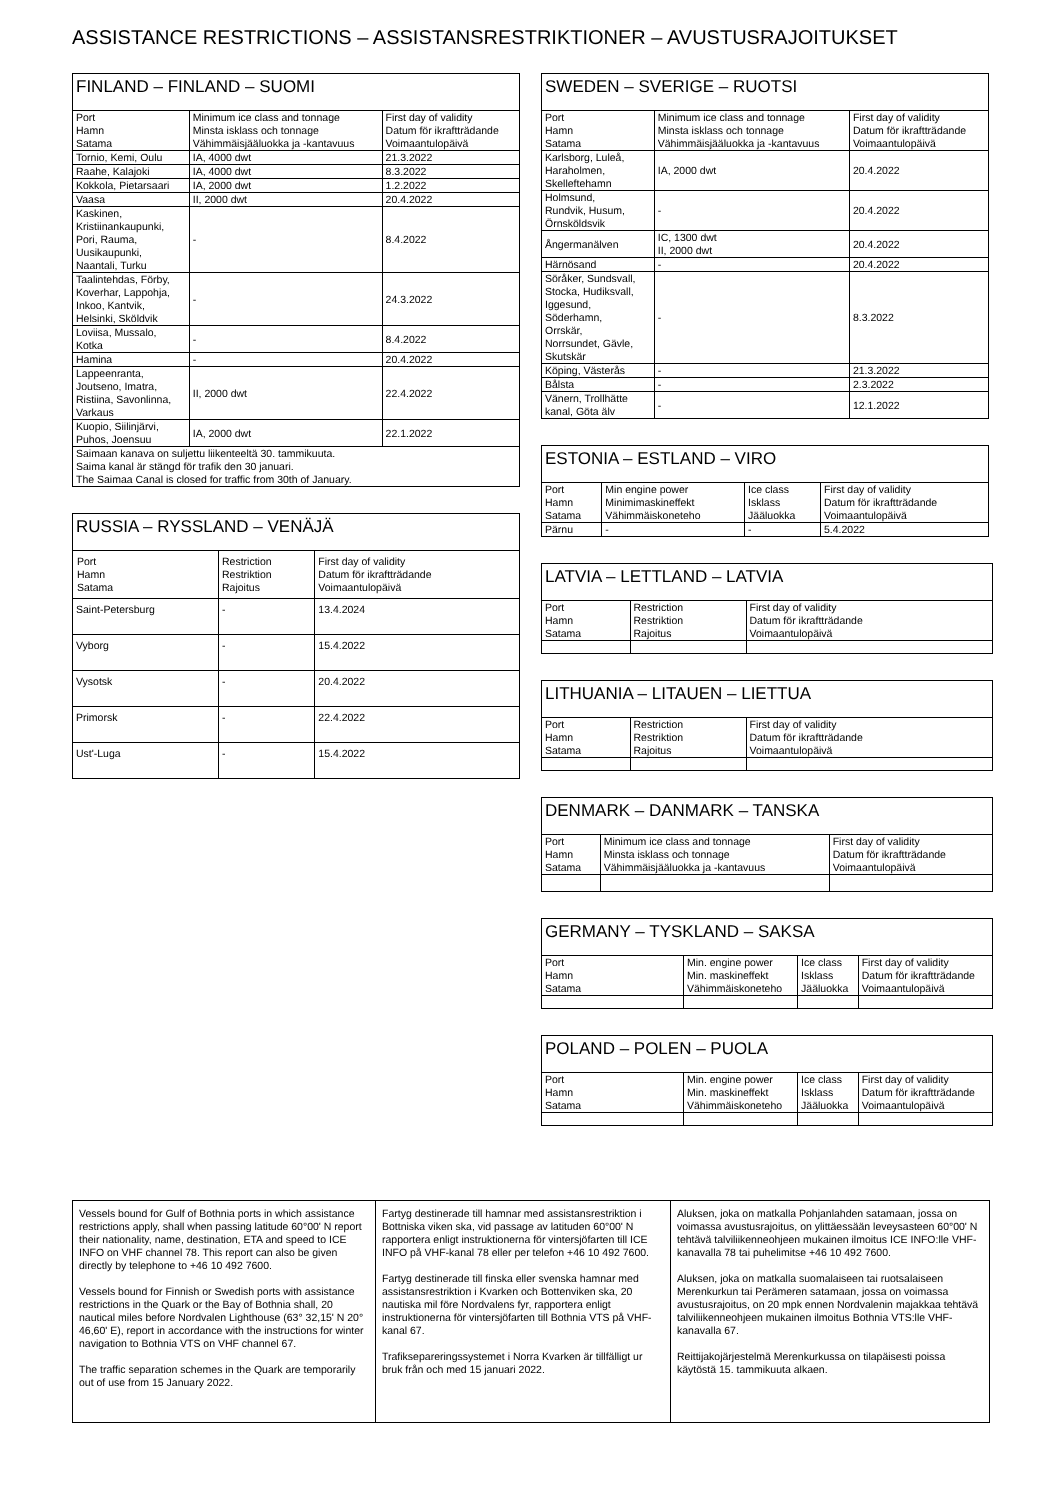ASSISTANCE RESTRICTIONS – ASSISTANSRESTRIKTIONER – AVUSTUSRAJOITUKSET
| FINLAND – FINLAND – SUOMI | | |
| --- | --- | --- |
| Port Hamn Satama | Minimum ice class and tonnage Minsta isklass och tonnage Vähimmäisjääluokka ja -kantavuus | First day of validity Datum för ikraftträdande Voimaantulopäivä |
| Tornio, Kemi, Oulu | IA, 4000 dwt | 21.3.2022 |
| Raahe, Kalajoki | IA, 4000 dwt | 8.3.2022 |
| Kokkola, Pietarsaari | IA, 2000 dwt | 1.2.2022 |
| Vaasa | II, 2000 dwt | 20.4.2022 |
| Kaskinen, Kristiinankaupunki, Pori, Rauma, Uusikaupunki, Naantali, Turku | - | 8.4.2022 |
| Taalintehdas, Förby, Koverhar, Lappohja, Inkoo, Kantvik, Helsinki, Sköldvik | - | 24.3.2022 |
| Loviisa, Mussalo, Kotka | - | 8.4.2022 |
| Hamina | - | 20.4.2022 |
| Lappeenranta, Joutseno, Imatra, Ristiina, Savonlinna, Varkaus | II, 2000 dwt | 22.4.2022 |
| Kuopio, Siilinjärvi, Puhos, Joensuu | IA, 2000 dwt | 22.1.2022 |
| Saimaan kanava on suljettu liikenteeltä 30. tammikuuta. Saima kanal är stängd för trafik den 30 januari. The Saimaa Canal is closed for traffic from 30th of January. | | |
| RUSSIA – RYSSLAND – VENÄJÄ | | |
| --- | --- | --- |
| Port Hamn Satama | Restriction Restriktion Rajoitus | First day of validity Datum för ikraftträdande Voimaantulopäivä |
| Saint-Petersburg | - | 13.4.2024 |
| Vyborg | - | 15.4.2022 |
| Vysotsk | - | 20.4.2022 |
| Primorsk | - | 22.4.2022 |
| Ust'-Luga | - | 15.4.2022 |
| SWEDEN – SVERIGE – RUOTSI | | |
| --- | --- | --- |
| Port Hamn Satama | Minimum ice class and tonnage Minsta isklass och tonnage Vähimmäisjääluokka ja -kantavuus | First day of validity Datum för ikraftträdande Voimaantulopäivä |
| Karlsborg, Luleå, Haraholmen, Skelleftehamn | IA, 2000 dwt | 20.4.2022 |
| Holmsund, Rundvik, Husum, Örnsköldsvik | - | 20.4.2022 |
| Ångermanälven | IC, 1300 dwt II, 2000 dwt | 20.4.2022 |
| Härnösand | - | 20.4.2022 |
| Söråker, Sundsvall, Stocka, Hudiksvall, Iggesund, Söderhamn, Orrskär, Norrsundet, Gävle, Skutskär | - | 8.3.2022 |
| Köping, Västerås | - | 21.3.2022 |
| Bålsta | - | 2.3.2022 |
| Vänern, Trollhätte kanal, Göta älv | - | 12.1.2022 |
| ESTONIA – ESTLAND – VIRO | | | |
| --- | --- | --- | --- |
| Port Hamn Satama | Min engine power Minimimaskineffekt Vähimmäiskoneteho | Ice class Isklass Jääluokka | First day of validity Datum för ikraftträdande Voimaantulopäivä |
| Pärnu | - | - | 5.4.2022 |
| LATVIA – LETTLAND – LATVIA | | |
| --- | --- | --- |
| Port Hamn Satama | Restriction Restriktion Rajoitus | First day of validity Datum för ikraftträdande Voimaantulopäivä |
| LITHUANIA – LITAUEN – LIETTUA | | |
| --- | --- | --- |
| Port Hamn Satama | Restriction Restriktion Rajoitus | First day of validity Datum för ikraftträdande Voimaantulopäivä |
| DENMARK – DANMARK – TANSKA | | |
| --- | --- | --- |
| Port Hamn Satama | Minimum ice class and tonnage Minsta isklass och tonnage Vähimmäisjääluokka ja -kantavuus | First day of validity Datum för ikraftträdande Voimaantulopäivä |
| GERMANY – TYSKLAND – SAKSA | | | |
| --- | --- | --- | --- |
| Port Hamn Satama | Min. engine power Min. maskineffekt Vähimmäiskoneteho | Ice class Isklass Jääluokka | First day of validity Datum för ikraftträdande Voimaantulopäivä |
| POLAND – POLEN – PUOLA | | | |
| --- | --- | --- | --- |
| Port Hamn Satama | Min. engine power Min. maskineffekt Vähimmäiskoneteho | Ice class Isklass Jääluokka | First day of validity Datum för ikraftträdande Voimaantulopäivä |
| Vessels bound for Gulf of Bothnia ports in which assistance restrictions apply, shall when passing latitude 60°00' N report their nationality, name, destination, ETA and speed to ICE INFO on VHF channel 78. This report can also be given directly by telephone to +46 10 492 7600. Vessels bound for Finnish or Swedish ports with assistance restrictions in the Quark or the Bay of Bothnia shall, 20 nautical miles before Nordvalen Lighthouse (63° 32,15' N 20° 46,60' E), report in accordance with the instructions for winter navigation to Bothnia VTS on VHF channel 67. The traffic separation schemes in the Quark are temporarily out of use from 15 January 2022. | Fartyg destinerade till hamnar med assistansrestriktion i Bottniska viken ska, vid passage av latituden 60°00' N rapportera enligt instruktionerna för vintersjöfarten till ICE INFO på VHF-kanal 78 eller per telefon +46 10 492 7600. Fartyg destinerade till finska eller svenska hamnar med assistansrestriktion i Kvarken och Bottenviken ska, 20 nautiska mil före Nordvalens fyr, rapportera enligt instruktionerna för vintersjöfarten till Bothnia VTS på VHF-kanal 67. Trafikseparerings­systemet i Norra Kvarken är tillfälligt ur bruk från och med 15 januari 2022. | Aluksen, joka on matkalla Pohjanlahden satamaan, jossa on voimassa avustusrajoitus, on ylittäessään leveysasteen 60°00' N tehtävä talviliikenneohjeen mukainen ilmoitus ICE INFO:lle VHF-kanavalla 78 tai puhelimitse +46 10 492 7600. Aluksen, joka on matkalla suomalaiseen tai ruotsalaiseen Merenkurkun tai Perämeren satamaan, jossa on voimassa avustusrajoitus, on 20 mpk ennen Nordvalenin majakkaa tehtävä talviliikenneohjeen mukainen ilmoitus Bothnia VTS:lle VHF-kanavalla 67. Reittijakojärjestelmä Merenkurkussa on tilapäisesti poissa käytöstä 15. tammikuuta alkaen. |